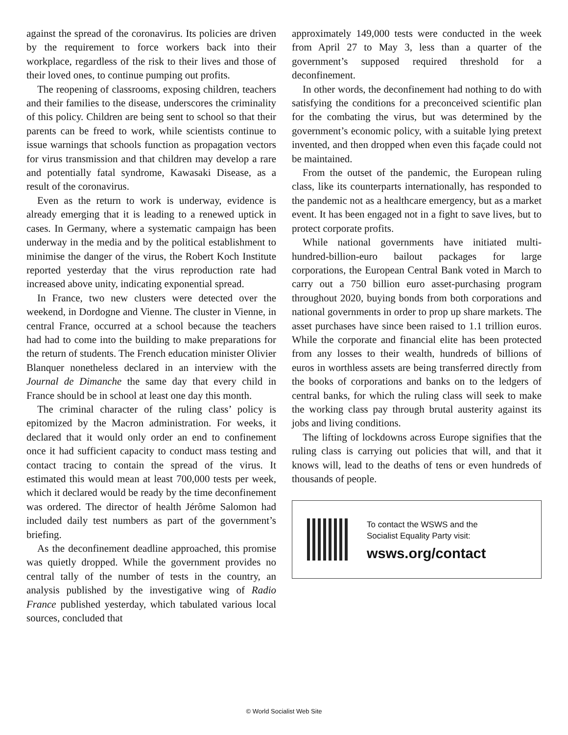against the spread of the coronavirus. Its policies are driven by the requirement to force workers back into their workplace, regardless of the risk to their lives and those of their loved ones, to continue pumping out profits.
The reopening of classrooms, exposing children, teachers and their families to the disease, underscores the criminality of this policy. Children are being sent to school so that their parents can be freed to work, while scientists continue to issue warnings that schools function as propagation vectors for virus transmission and that children may develop a rare and potentially fatal syndrome, Kawasaki Disease, as a result of the coronavirus.
Even as the return to work is underway, evidence is already emerging that it is leading to a renewed uptick in cases. In Germany, where a systematic campaign has been underway in the media and by the political establishment to minimise the danger of the virus, the Robert Koch Institute reported yesterday that the virus reproduction rate had increased above unity, indicating exponential spread.
In France, two new clusters were detected over the weekend, in Dordogne and Vienne. The cluster in Vienne, in central France, occurred at a school because the teachers had had to come into the building to make preparations for the return of students. The French education minister Olivier Blanquer nonetheless declared in an interview with the Journal de Dimanche the same day that every child in France should be in school at least one day this month.
The criminal character of the ruling class’ policy is epitomized by the Macron administration. For weeks, it declared that it would only order an end to confinement once it had sufficient capacity to conduct mass testing and contact tracing to contain the spread of the virus. It estimated this would mean at least 700,000 tests per week, which it declared would be ready by the time deconfinement was ordered. The director of health Jérôme Salomon had included daily test numbers as part of the government’s briefing.
As the deconfinement deadline approached, this promise was quietly dropped. While the government provides no central tally of the number of tests in the country, an analysis published by the investigative wing of Radio France published yesterday, which tabulated various local sources, concluded that
approximately 149,000 tests were conducted in the week from April 27 to May 3, less than a quarter of the government’s supposed required threshold for a deconfinement.
In other words, the deconfinement had nothing to do with satisfying the conditions for a preconceived scientific plan for the combating the virus, but was determined by the government’s economic policy, with a suitable lying pretext invented, and then dropped when even this façade could not be maintained.
From the outset of the pandemic, the European ruling class, like its counterparts internationally, has responded to the pandemic not as a healthcare emergency, but as a market event. It has been engaged not in a fight to save lives, but to protect corporate profits.
While national governments have initiated multi-hundred-billion-euro bailout packages for large corporations, the European Central Bank voted in March to carry out a 750 billion euro asset-purchasing program throughout 2020, buying bonds from both corporations and national governments in order to prop up share markets. The asset purchases have since been raised to 1.1 trillion euros. While the corporate and financial elite has been protected from any losses to their wealth, hundreds of billions of euros in worthless assets are being transferred directly from the books of corporations and banks on to the ledgers of central banks, for which the ruling class will seek to make the working class pay through brutal austerity against its jobs and living conditions.
The lifting of lockdowns across Europe signifies that the ruling class is carrying out policies that will, and that it knows will, lead to the deaths of tens or even hundreds of thousands of people.
To contact the WSWS and the
Socialist Equality Party visit:
wsws.org/contact
© World Socialist Web Site